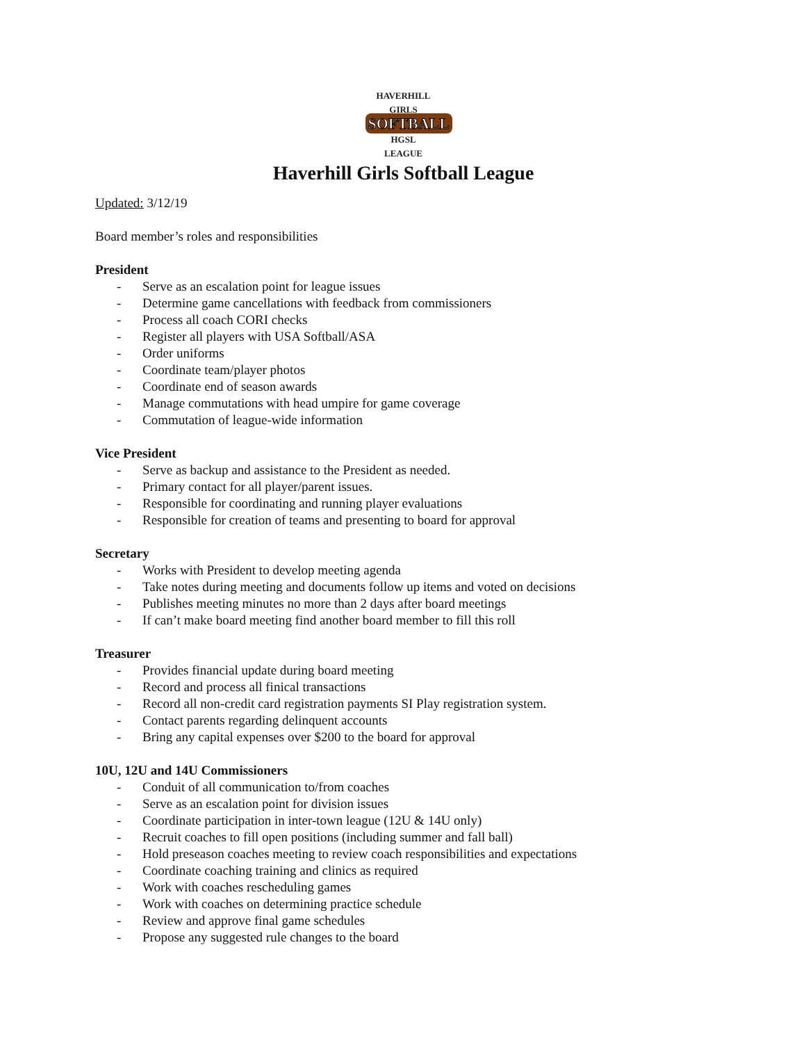HAVERHILL GIRLS
SOFTBALL
HGSL
LEAGUE
Haverhill Girls Softball League
Updated: 3/12/19
Board member’s roles and responsibilities
President
- Serve as an escalation point for league issues
- Determine game cancellations with feedback from commissioners
- Process all coach CORI checks
- Register all players with USA Softball/ASA
- Order uniforms
- Coordinate team/player photos
- Coordinate end of season awards
- Manage commutations with head umpire for game coverage
- Commutation of league-wide information
Vice President
- Serve as backup and assistance to the President as needed.
- Primary contact for all player/parent issues.
- Responsible for coordinating and running player evaluations
- Responsible for creation of teams and presenting to board for approval
Secretary
- Works with President to develop meeting agenda
- Take notes during meeting and documents follow up items and voted on decisions
- Publishes meeting minutes no more than 2 days after board meetings
- If can’t make board meeting find another board member to fill this roll
Treasurer
- Provides financial update during board meeting
- Record and process all finical transactions
- Record all non-credit card registration payments SI Play registration system.
- Contact parents regarding delinquent accounts
- Bring any capital expenses over $200 to the board for approval
10U, 12U and 14U Commissioners
- Conduit of all communication to/from coaches
- Serve as an escalation point for division issues
- Coordinate participation in inter-town league (12U & 14U only)
- Recruit coaches to fill open positions (including summer and fall ball)
- Hold preseason coaches meeting to review coach responsibilities and expectations
- Coordinate coaching training and clinics as required
- Work with coaches rescheduling games
- Work with coaches on determining practice schedule
- Review and approve final game schedules
- Propose any suggested rule changes to the board